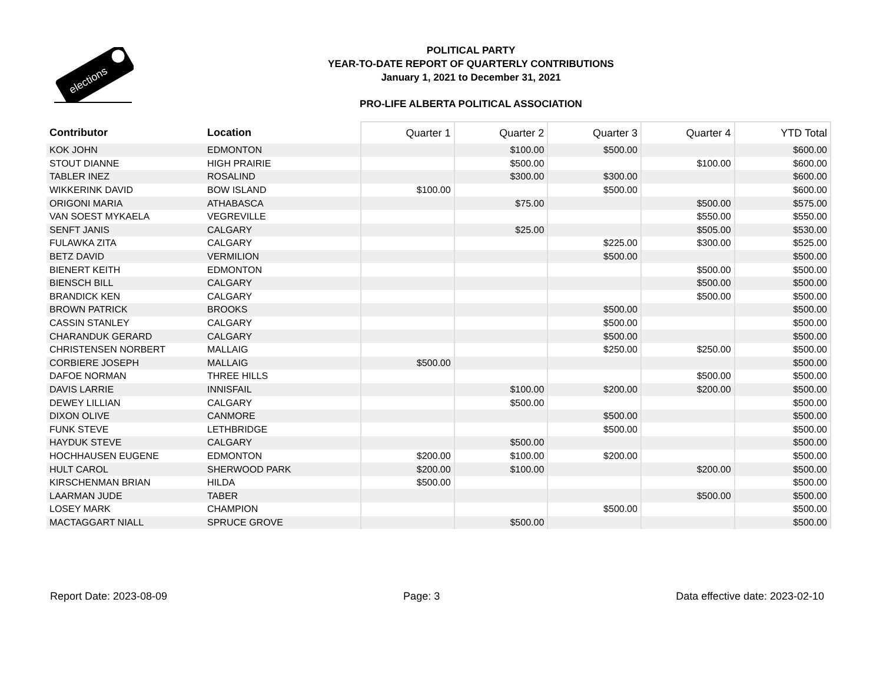elections
POLITICAL PARTY
YEAR-TO-DATE REPORT OF QUARTERLY CONTRIBUTIONS
January 1, 2021 to December 31, 2021
PRO-LIFE ALBERTA POLITICAL ASSOCIATION
| Contributor | Location | Quarter 1 | Quarter 2 | Quarter 3 | Quarter 4 | YTD Total |
| --- | --- | --- | --- | --- | --- | --- |
| KOK JOHN | EDMONTON | | $100.00 | $500.00 | | $600.00 |
| STOUT DIANNE | HIGH PRAIRIE | | $500.00 | | $100.00 | $600.00 |
| TABLER INEZ | ROSALIND | | $300.00 | $300.00 | | $600.00 |
| WIKKERINK DAVID | BOW ISLAND | $100.00 | | $500.00 | | $600.00 |
| ORIGONI MARIA | ATHABASCA | | $75.00 | | $500.00 | $575.00 |
| VAN SOEST MYKAELA | VEGREVILLE | | | | $550.00 | $550.00 |
| SENFT JANIS | CALGARY | | $25.00 | | $505.00 | $530.00 |
| FULAWKA ZITA | CALGARY | | | $225.00 | $300.00 | $525.00 |
| BETZ DAVID | VERMILION | | | $500.00 | | $500.00 |
| BIENERT KEITH | EDMONTON | | | | $500.00 | $500.00 |
| BIENSCH BILL | CALGARY | | | | $500.00 | $500.00 |
| BRANDICK KEN | CALGARY | | | | $500.00 | $500.00 |
| BROWN PATRICK | BROOKS | | | $500.00 | | $500.00 |
| CASSIN STANLEY | CALGARY | | | $500.00 | | $500.00 |
| CHARANDUK GERARD | CALGARY | | | $500.00 | | $500.00 |
| CHRISTENSEN NORBERT | MALLAIG | | | $250.00 | $250.00 | $500.00 |
| CORBIERE JOSEPH | MALLAIG | $500.00 | | | | $500.00 |
| DAFOE NORMAN | THREE HILLS | | | | $500.00 | $500.00 |
| DAVIS LARRIE | INNISFAIL | | $100.00 | $200.00 | $200.00 | $500.00 |
| DEWEY LILLIAN | CALGARY | | $500.00 | | | $500.00 |
| DIXON OLIVE | CANMORE | | | $500.00 | | $500.00 |
| FUNK STEVE | LETHBRIDGE | | | $500.00 | | $500.00 |
| HAYDUK STEVE | CALGARY | | $500.00 | | | $500.00 |
| HOCHHAUSEN EUGENE | EDMONTON | $200.00 | $100.00 | $200.00 | | $500.00 |
| HULT CAROL | SHERWOOD PARK | $200.00 | $100.00 | | $200.00 | $500.00 |
| KIRSCHENMAN BRIAN | HILDA | $500.00 | | | | $500.00 |
| LAARMAN JUDE | TABER | | | | $500.00 | $500.00 |
| LOSEY MARK | CHAMPION | | | $500.00 | | $500.00 |
| MACTAGGART NIALL | SPRUCE GROVE | | $500.00 | | | $500.00 |
Report Date: 2023-08-09 Page: 3 Data effective date: 2023-02-10